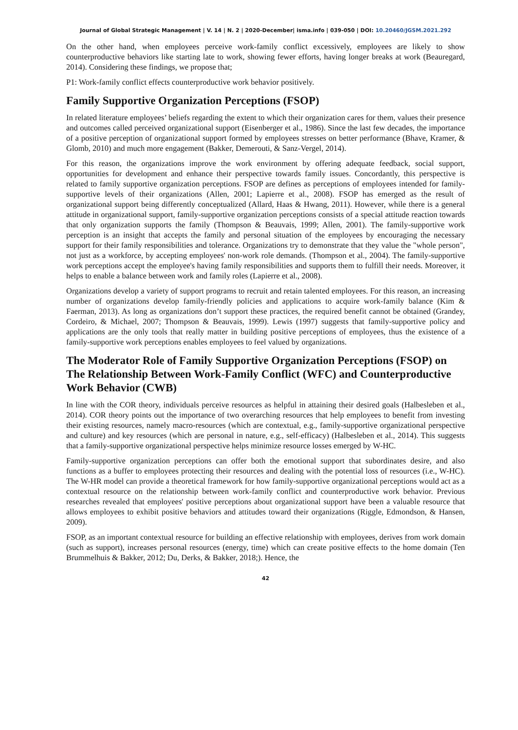Journal of Global Strategic Management | V. 14 | N. 2 | 2020-December| isma.info | 039-050 | DOI: 10.20460/JGSM.2021.292
On the other hand, when employees perceive work-family conflict excessively, employees are likely to show counterproductive behaviors like starting late to work, showing fewer efforts, having longer breaks at work (Beauregard, 2014). Considering these findings, we propose that;
P1: Work-family conflict effects counterproductive work behavior positively.
Family Supportive Organization Perceptions (FSOP)
In related literature employees’ beliefs regarding the extent to which their organization cares for them, values their presence and outcomes called perceived organizational support (Eisenberger et al., 1986). Since the last few decades, the importance of a positive perception of organizational support formed by employees stresses on better performance (Bhave, Kramer, & Glomb, 2010) and much more engagement (Bakker, Demerouti, & Sanz-Vergel, 2014).
For this reason, the organizations improve the work environment by offering adequate feedback, social support, opportunities for development and enhance their perspective towards family issues. Concordantly, this perspective is related to family supportive organization perceptions. FSOP are defines as perceptions of employees intended for family-supportive levels of their organizations (Allen, 2001; Lapierre et al., 2008). FSOP has emerged as the result of organizational support being differently conceptualized (Allard, Haas & Hwang, 2011). However, while there is a general attitude in organizational support, family-supportive organization perceptions consists of a special attitude reaction towards that only organization supports the family (Thompson & Beauvais, 1999; Allen, 2001). The family-supportive work perception is an insight that accepts the family and personal situation of the employees by encouraging the necessary support for their family responsibilities and tolerance. Organizations try to demonstrate that they value the "whole person", not just as a workforce, by accepting employees' non-work role demands. (Thompson et al., 2004). The family-supportive work perceptions accept the employee's having family responsibilities and supports them to fulfill their needs. Moreover, it helps to enable a balance between work and family roles (Lapierre et al., 2008).
Organizations develop a variety of support programs to recruit and retain talented employees. For this reason, an increasing number of organizations develop family-friendly policies and applications to acquire work-family balance (Kim & Faerman, 2013). As long as organizations don’t support these practices, the required benefit cannot be obtained (Grandey, Cordeiro, & Michael, 2007; Thompson & Beauvais, 1999). Lewis (1997) suggests that family-supportive policy and applications are the only tools that really matter in building positive perceptions of employees, thus the existence of a family-supportive work perceptions enables employees to feel valued by organizations.
The Moderator Role of Family Supportive Organization Perceptions (FSOP) on The Relationship Between Work-Family Conflict (WFC) and Counterproductive Work Behavior (CWB)
In line with the COR theory, individuals perceive resources as helpful in attaining their desired goals (Halbesleben et al., 2014). COR theory points out the importance of two overarching resources that help employees to benefit from investing their existing resources, namely macro-resources (which are contextual, e.g., family-supportive organizational perspective and culture) and key resources (which are personal in nature, e.g., self-efficacy) (Halbesleben et al., 2014). This suggests that a family-supportive organizational perspective helps minimize resource losses emerged by W-HC.
Family-supportive organization perceptions can offer both the emotional support that subordinates desire, and also functions as a buffer to employees protecting their resources and dealing with the potential loss of resources (i.e., W-HC). The W-HR model can provide a theoretical framework for how family-supportive organizational perceptions would act as a contextual resource on the relationship between work-family conflict and counterproductive work behavior. Previous researches revealed that employees' positive perceptions about organizational support have been a valuable resource that allows employees to exhibit positive behaviors and attitudes toward their organizations (Riggle, Edmondson, & Hansen, 2009).
FSOP, as an important contextual resource for building an effective relationship with employees, derives from work domain (such as support), increases personal resources (energy, time) which can create positive effects to the home domain (Ten Brummelhuis & Bakker, 2012; Du, Derks, & Bakker, 2018;). Hence, the
42